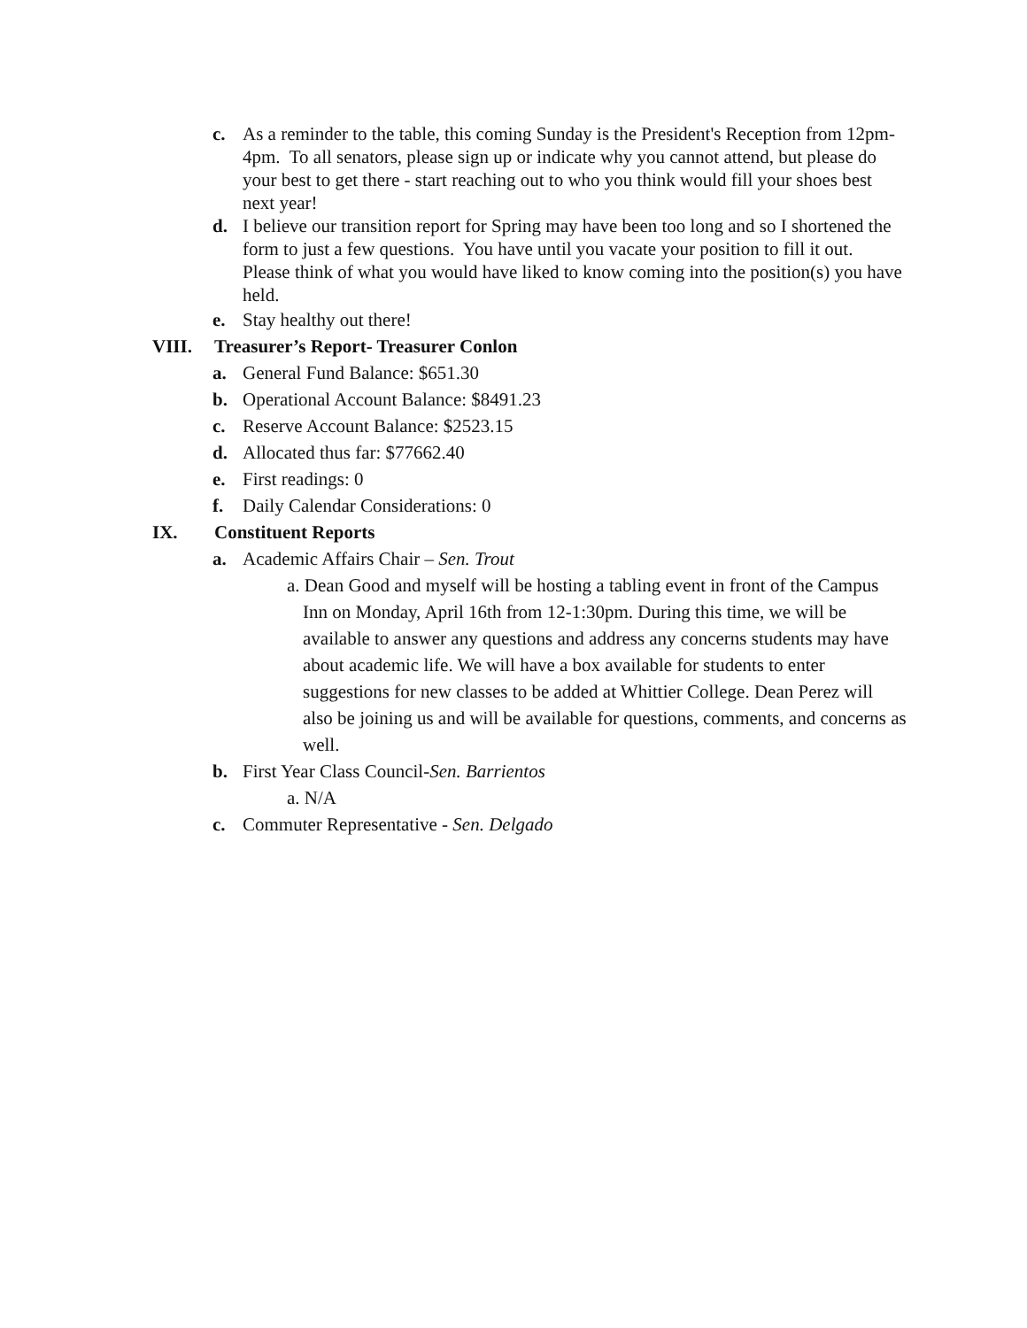c. As a reminder to the table, this coming Sunday is the President's Reception from 12pm-4pm. To all senators, please sign up or indicate why you cannot attend, but please do your best to get there - start reaching out to who you think would fill your shoes best next year!
d. I believe our transition report for Spring may have been too long and so I shortened the form to just a few questions. You have until you vacate your position to fill it out. Please think of what you would have liked to know coming into the position(s) you have held.
e. Stay healthy out there!
VIII. Treasurer’s Report- Treasurer Conlon
a. General Fund Balance: $651.30
b. Operational Account Balance: $8491.23
c. Reserve Account Balance: $2523.15
d. Allocated thus far: $77662.40
e. First readings: 0
f. Daily Calendar Considerations: 0
IX. Constituent Reports
a. Academic Affairs Chair – Sen. Trout
a. Dean Good and myself will be hosting a tabling event in front of the Campus Inn on Monday, April 16th from 12-1:30pm. During this time, we will be available to answer any questions and address any concerns students may have about academic life. We will have a box available for students to enter suggestions for new classes to be added at Whittier College. Dean Perez will also be joining us and will be available for questions, comments, and concerns as well.
b. First Year Class Council-Sen. Barrientos
a. N/A
c. Commuter Representative - Sen. Delgado